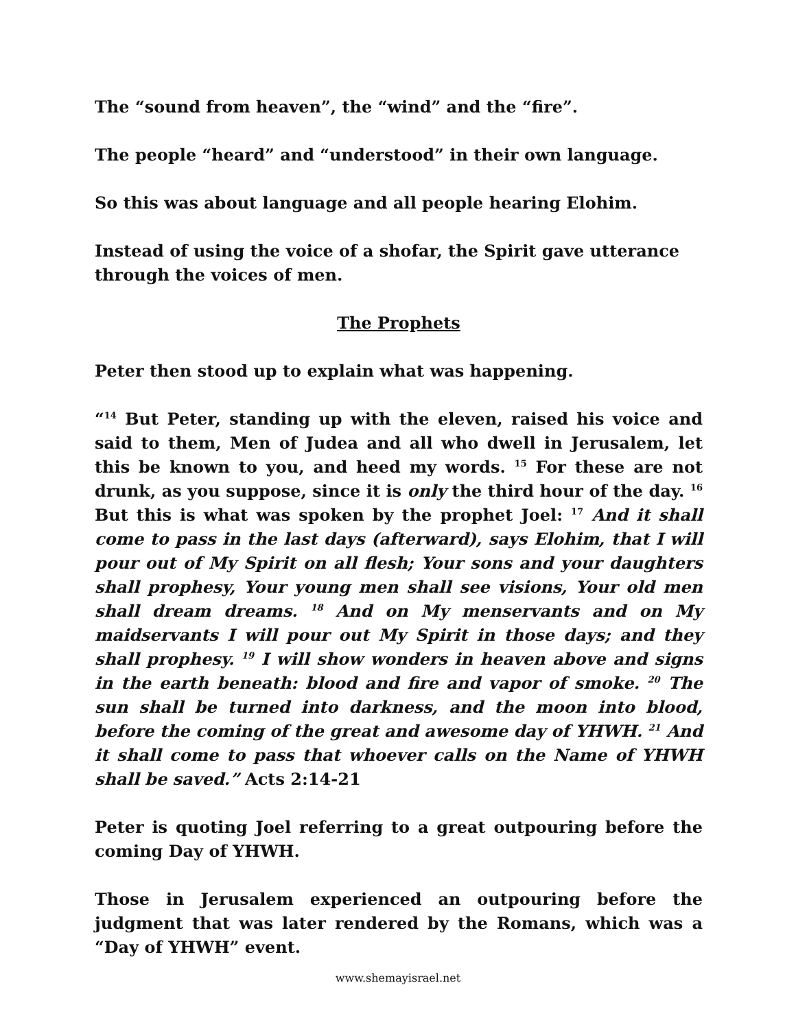The “sound from heaven”, the “wind” and the “fire”.
The people “heard” and “understood” in their own language.
So this was about language and all people hearing Elohim.
Instead of using the voice of a shofar, the Spirit gave utterance through the voices of men.
The Prophets
Peter then stood up to explain what was happening.
“<sup>14</sup> But Peter, standing up with the eleven, raised his voice and said to them, Men of Judea and all who dwell in Jerusalem, let this be known to you, and heed my words. <sup>15</sup> For these are not drunk, as you suppose, since it is only the third hour of the day. <sup>16</sup> But this is what was spoken by the prophet Joel: <sup>17</sup> And it shall come to pass in the last days (afterward), says Elohim, that I will pour out of My Spirit on all flesh; Your sons and your daughters shall prophesy, Your young men shall see visions, Your old men shall dream dreams. <sup>18</sup> And on My menservants and on My maidservants I will pour out My Spirit in those days; and they shall prophesy. <sup>19</sup> I will show wonders in heaven above and signs in the earth beneath: blood and fire and vapor of smoke. <sup>20</sup> The sun shall be turned into darkness, and the moon into blood, before the coming of the great and awesome day of YHWH. <sup>21</sup> And it shall come to pass that whoever calls on the Name of YHWH shall be saved.” Acts 2:14-21
Peter is quoting Joel referring to a great outpouring before the coming Day of YHWH.
Those in Jerusalem experienced an outpouring before the judgment that was later rendered by the Romans, which was a “Day of YHWH” event.
www.shemayisrael.net